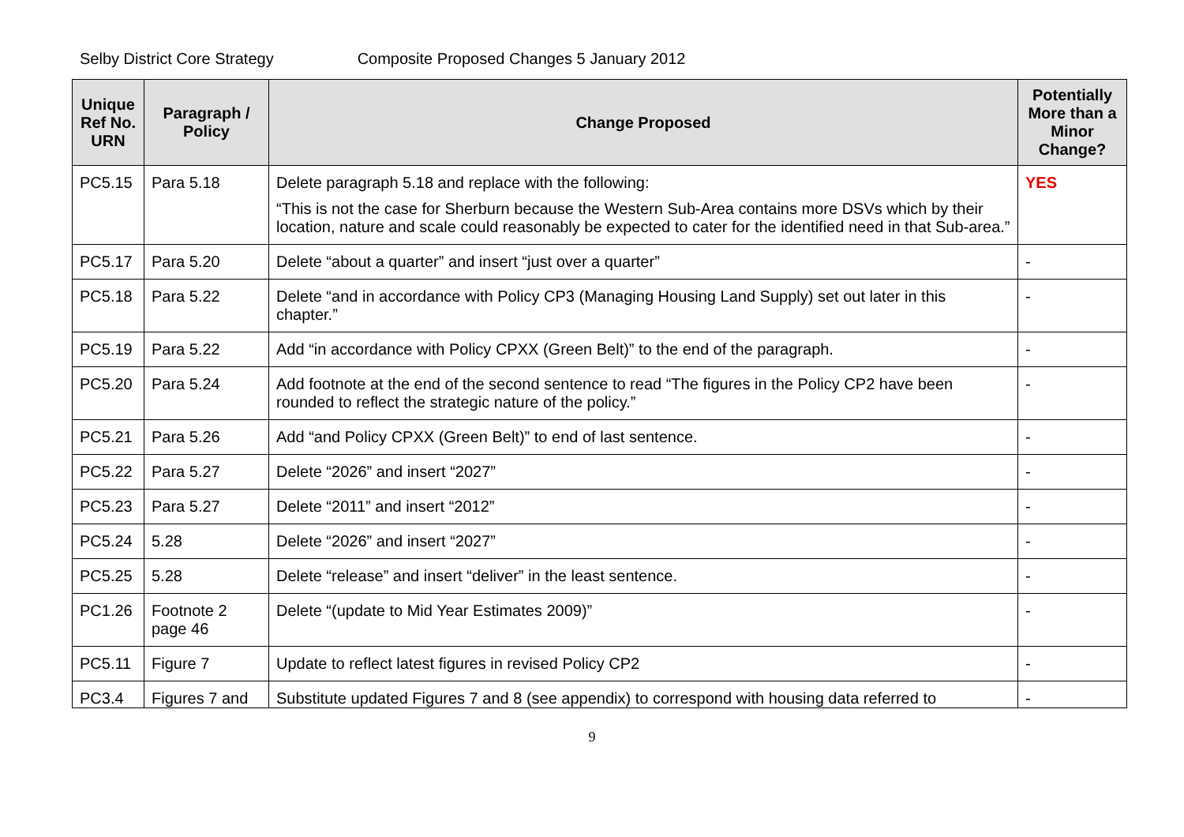Selby District Core Strategy Composite Proposed Changes 5 January 2012
| Unique Ref No. URN | Paragraph / Policy | Change Proposed | Potentially More than a Minor Change? |
| --- | --- | --- | --- |
| PC5.15 | Para 5.18 | Delete paragraph 5.18 and replace with the following: “This is not the case for Sherburn because the Western Sub-Area contains more DSVs which by their location, nature and scale could reasonably be expected to cater for the identified need in that Sub-area.” | YES |
| PC5.17 | Para 5.20 | Delete “about a quarter” and insert “just over a quarter” | - |
| PC5.18 | Para 5.22 | Delete “and in accordance with Policy CP3 (Managing Housing Land Supply) set out later in this chapter.” | - |
| PC5.19 | Para 5.22 | Add “in accordance with Policy CPXX (Green Belt)” to the end of the paragraph. | - |
| PC5.20 | Para 5.24 | Add footnote at the end of the second sentence to read “The figures in the Policy CP2 have been rounded to reflect the strategic nature of the policy.” | - |
| PC5.21 | Para 5.26 | Add “and Policy CPXX (Green Belt)” to end of last sentence. | - |
| PC5.22 | Para 5.27 | Delete “2026” and insert “2027” | - |
| PC5.23 | Para 5.27 | Delete “2011” and insert “2012” | - |
| PC5.24 | 5.28 | Delete “2026” and insert “2027” | - |
| PC5.25 | 5.28 | Delete “release” and insert “deliver” in the least sentence. | - |
| PC1.26 | Footnote 2 page 46 | Delete “(update to Mid Year Estimates 2009)” | - |
| PC5.11 | Figure 7 | Update to reflect latest figures in revised Policy CP2 | - |
| PC3.4 | Figures 7 and | Substitute updated Figures 7 and 8 (see appendix) to correspond with housing data referred to | - |
9